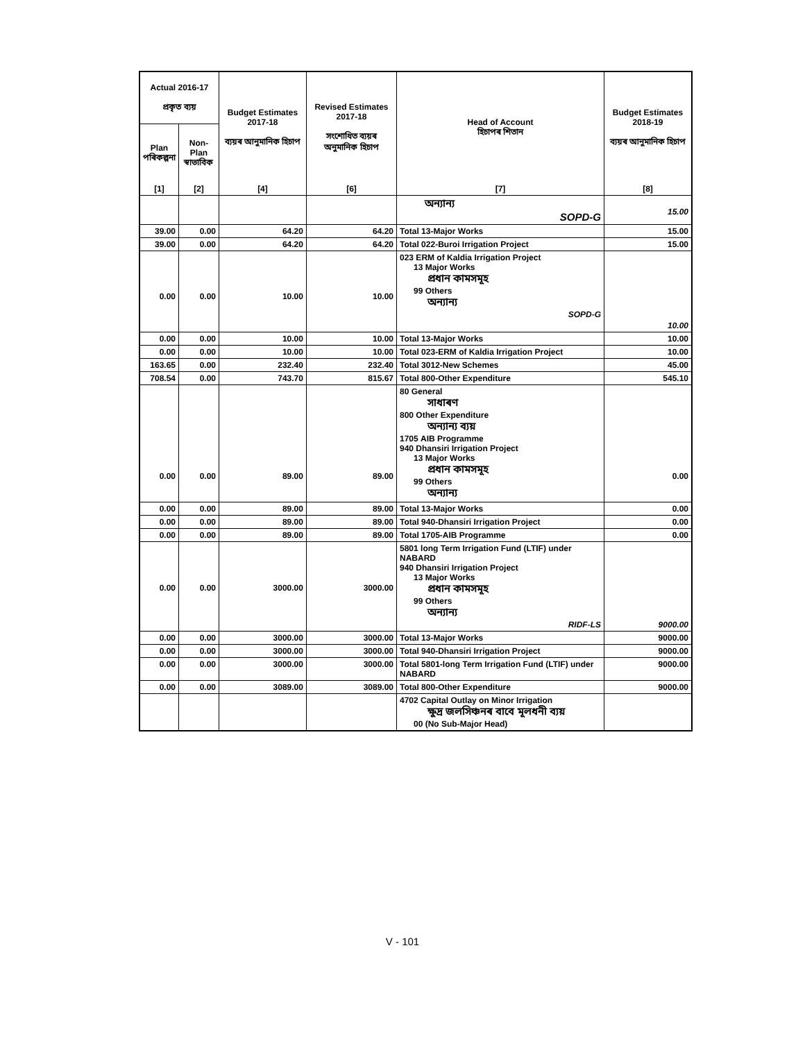| Actual 2016-17 প্ৰকৃত ব্যয় | | Budget Estimates 2017-18 ব্যয়ৰ আনুমানিক হিচাপ | Revised Estimates 2017-18 সংশোধিত ব্যয়ৰ অনুমানিক হিচাপ | Head of Account হিচাপৰ শিতান | Budget Estimates 2018-19 ব্যয়ৰ আনুমানিক হিচাপ |
| --- | --- | --- | --- | --- | --- |
| Plan পৰিকল্পনা | Non-Plan স্বাভাবিক | | | | |
| [1] | [2] | [4] | [6] | [7] | [8] |
| | | | | অন্যান্য SOPD-G | 15.00 |
| 39.00 | 0.00 | 64.20 | 64.20 | Total 13-Major Works | 15.00 |
| 39.00 | 0.00 | 64.20 | 64.20 | Total 022-Buroi Irrigation Project | 15.00 |
| 0.00 | 0.00 | 10.00 | 10.00 | 023 ERM of Kaldia Irrigation Project 13 Major Works প্ৰধান কামসমূহ 99 Others অন্যান্য SOPD-G | 10.00 |
| 0.00 | 0.00 | 10.00 | 10.00 | Total 13-Major Works | 10.00 |
| 0.00 | 0.00 | 10.00 | 10.00 | Total 023-ERM of Kaldia Irrigation Project | 10.00 |
| 163.65 | 0.00 | 232.40 | 232.40 | Total 3012-New Schemes | 45.00 |
| 708.54 | 0.00 | 743.70 | 815.67 | Total 800-Other Expenditure | 545.10 |
| 0.00 | 0.00 | 89.00 | 89.00 | 80 General সাধাৰণ 800 Other Expenditure অন্যান্য ব্যয় 1705 AIB Programme 940 Dhansiri Irrigation Project 13 Major Works প্ৰধান কামসমূহ 99 Others অন্যান্য | 0.00 |
| 0.00 | 0.00 | 89.00 | 89.00 | Total 13-Major Works | 0.00 |
| 0.00 | 0.00 | 89.00 | 89.00 | Total 940-Dhansiri Irrigation Project | 0.00 |
| 0.00 | 0.00 | 89.00 | 89.00 | Total 1705-AIB Programme | 0.00 |
| 0.00 | 0.00 | 3000.00 | 3000.00 | 5801 long Term Irrigation Fund (LTIF) under NABARD 940 Dhansiri Irrigation Project 13 Major Works প্ৰধান কামসমূহ 99 Others অন্যান্য RIDF-LS | 9000.00 |
| 0.00 | 0.00 | 3000.00 | 3000.00 | Total 13-Major Works | 9000.00 |
| 0.00 | 0.00 | 3000.00 | 3000.00 | Total 940-Dhansiri Irrigation Project | 9000.00 |
| 0.00 | 0.00 | 3000.00 | 3000.00 | Total 5801-long Term Irrigation Fund (LTIF) under NABARD | 9000.00 |
| 0.00 | 0.00 | 3089.00 | 3089.00 | Total 800-Other Expenditure | 9000.00 |
| | | | | 4702 Capital Outlay on Minor Irrigation ক্ষুদ্ৰ জলসিঞ্চনৰ বাবে মূলধনী ব্যয় 00 (No Sub-Major Head) | |
V - 101